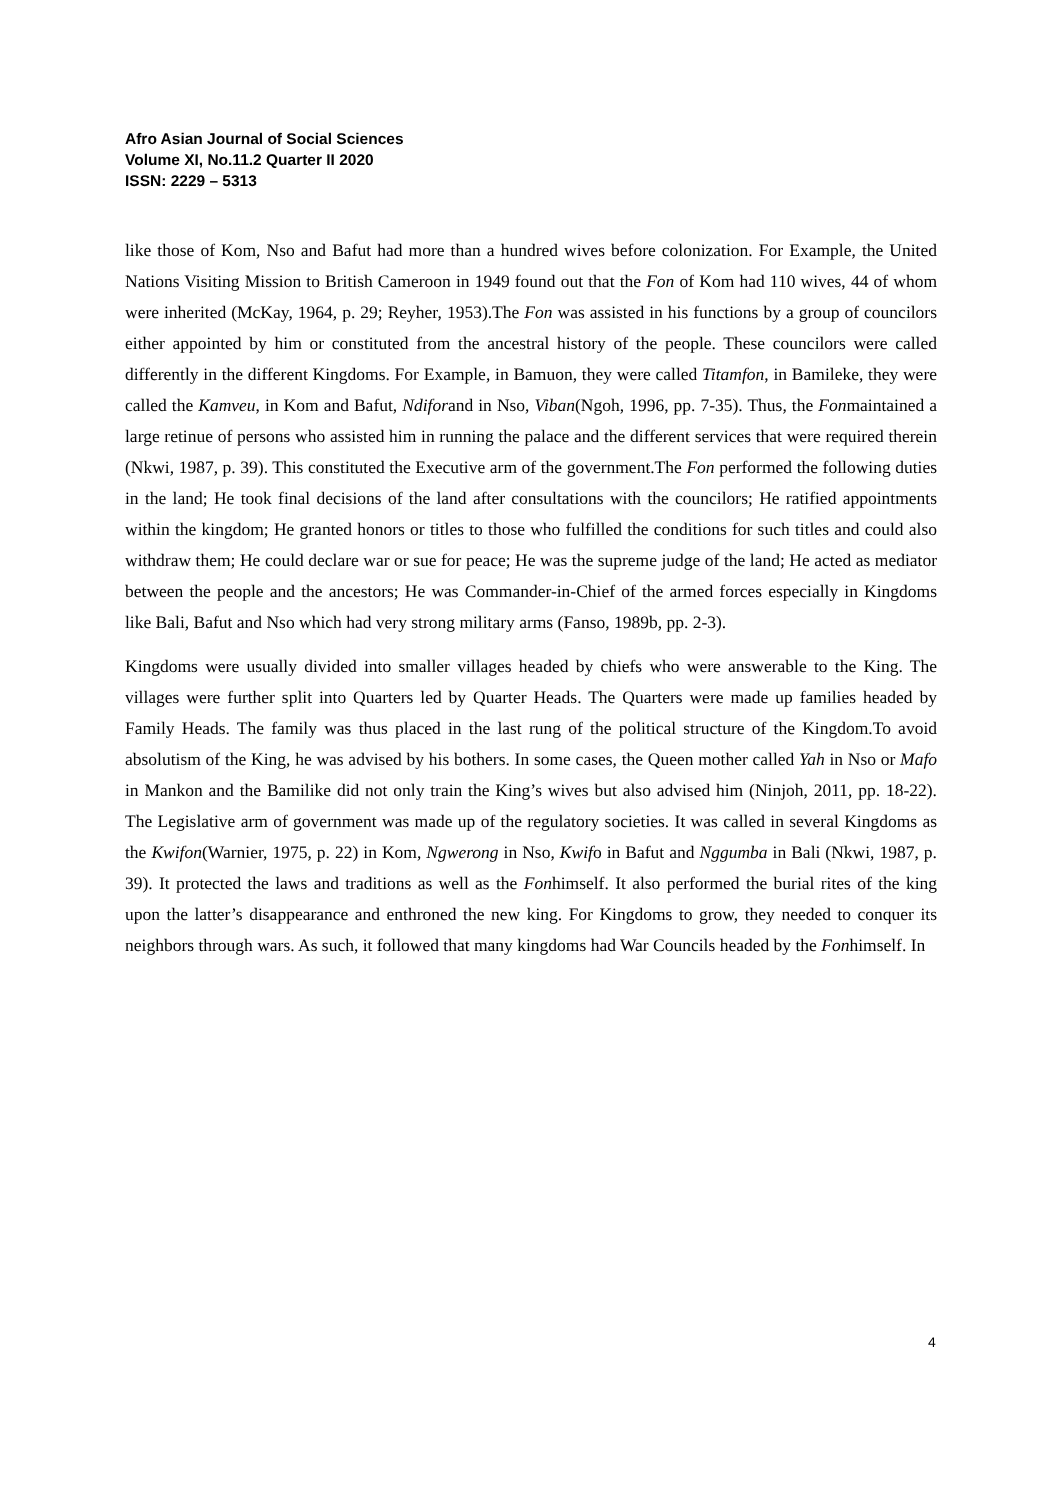Afro Asian Journal of Social Sciences
Volume XI, No.11.2 Quarter II 2020
ISSN: 2229 – 5313
like those of Kom, Nso and Bafut had more than a hundred wives before colonization. For Example, the United Nations Visiting Mission to British Cameroon in 1949 found out that the Fon of Kom had 110 wives, 44 of whom were inherited (McKay, 1964, p. 29; Reyher, 1953).The Fon was assisted in his functions by a group of councilors either appointed by him or constituted from the ancestral history of the people. These councilors were called differently in the different Kingdoms. For Example, in Bamuon, they were called Titamfon, in Bamileke, they were called the Kamveu, in Kom and Bafut, Ndiforand in Nso, Viban(Ngoh, 1996, pp. 7-35). Thus, the Fonmaintained a large retinue of persons who assisted him in running the palace and the different services that were required therein (Nkwi, 1987, p. 39). This constituted the Executive arm of the government.The Fon performed the following duties in the land; He took final decisions of the land after consultations with the councilors; He ratified appointments within the kingdom; He granted honors or titles to those who fulfilled the conditions for such titles and could also withdraw them; He could declare war or sue for peace; He was the supreme judge of the land; He acted as mediator between the people and the ancestors; He was Commander-in-Chief of the armed forces especially in Kingdoms like Bali, Bafut and Nso which had very strong military arms (Fanso, 1989b, pp. 2-3).
Kingdoms were usually divided into smaller villages headed by chiefs who were answerable to the King. The villages were further split into Quarters led by Quarter Heads. The Quarters were made up families headed by Family Heads. The family was thus placed in the last rung of the political structure of the Kingdom.To avoid absolutism of the King, he was advised by his bothers. In some cases, the Queen mother called Yah in Nso or Mafo in Mankon and the Bamilike did not only train the King’s wives but also advised him (Ninjoh, 2011, pp. 18-22). The Legislative arm of government was made up of the regulatory societies. It was called in several Kingdoms as the Kwifon(Warnier, 1975, p. 22) in Kom, Ngwerong in Nso, Kwifo in Bafut and Nggumba in Bali (Nkwi, 1987, p. 39). It protected the laws and traditions as well as the Fonhimself. It also performed the burial rites of the king upon the latter’s disappearance and enthroned the new king. For Kingdoms to grow, they needed to conquer its neighbors through wars. As such, it followed that many kingdoms had War Councils headed by the Fonhimself. In
4